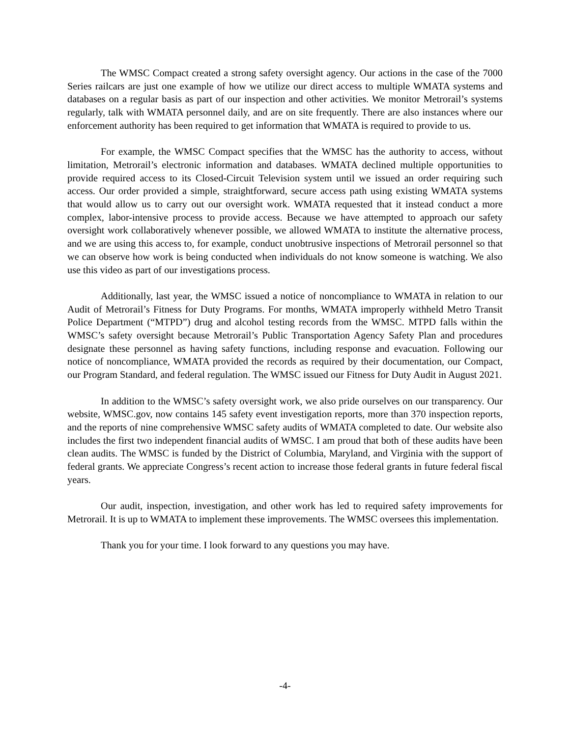The WMSC Compact created a strong safety oversight agency. Our actions in the case of the 7000 Series railcars are just one example of how we utilize our direct access to multiple WMATA systems and databases on a regular basis as part of our inspection and other activities. We monitor Metrorail’s systems regularly, talk with WMATA personnel daily, and are on site frequently. There are also instances where our enforcement authority has been required to get information that WMATA is required to provide to us.
For example, the WMSC Compact specifies that the WMSC has the authority to access, without limitation, Metrorail’s electronic information and databases. WMATA declined multiple opportunities to provide required access to its Closed-Circuit Television system until we issued an order requiring such access. Our order provided a simple, straightforward, secure access path using existing WMATA systems that would allow us to carry out our oversight work. WMATA requested that it instead conduct a more complex, labor-intensive process to provide access. Because we have attempted to approach our safety oversight work collaboratively whenever possible, we allowed WMATA to institute the alternative process, and we are using this access to, for example, conduct unobtrusive inspections of Metrorail personnel so that we can observe how work is being conducted when individuals do not know someone is watching. We also use this video as part of our investigations process.
Additionally, last year, the WMSC issued a notice of noncompliance to WMATA in relation to our Audit of Metrorail’s Fitness for Duty Programs. For months, WMATA improperly withheld Metro Transit Police Department (“MTPD”) drug and alcohol testing records from the WMSC. MTPD falls within the WMSC’s safety oversight because Metrorail’s Public Transportation Agency Safety Plan and procedures designate these personnel as having safety functions, including response and evacuation. Following our notice of noncompliance, WMATA provided the records as required by their documentation, our Compact, our Program Standard, and federal regulation. The WMSC issued our Fitness for Duty Audit in August 2021.
In addition to the WMSC’s safety oversight work, we also pride ourselves on our transparency. Our website, WMSC.gov, now contains 145 safety event investigation reports, more than 370 inspection reports, and the reports of nine comprehensive WMSC safety audits of WMATA completed to date. Our website also includes the first two independent financial audits of WMSC. I am proud that both of these audits have been clean audits. The WMSC is funded by the District of Columbia, Maryland, and Virginia with the support of federal grants. We appreciate Congress’s recent action to increase those federal grants in future federal fiscal years.
Our audit, inspection, investigation, and other work has led to required safety improvements for Metrorail. It is up to WMATA to implement these improvements. The WMSC oversees this implementation.
Thank you for your time. I look forward to any questions you may have.
-4-